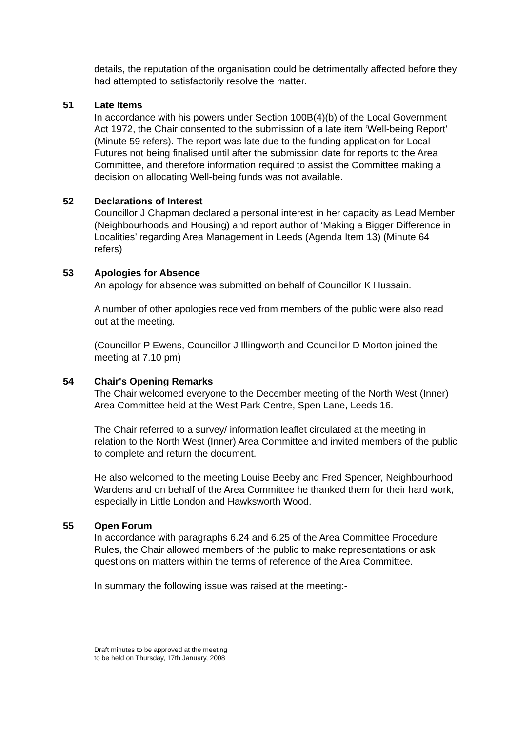details, the reputation of the organisation could be detrimentally affected before they had attempted to satisfactorily resolve the matter.
51 Late Items
In accordance with his powers under Section 100B(4)(b) of the Local Government Act 1972, the Chair consented to the submission of a late item ‘Well-being Report’ (Minute 59 refers). The report was late due to the funding application for Local Futures not being finalised until after the submission date for reports to the Area Committee, and therefore information required to assist the Committee making a decision on allocating Well-being funds was not available.
52 Declarations of Interest
Councillor J Chapman declared a personal interest in her capacity as Lead Member (Neighbourhoods and Housing) and report author of ‘Making a Bigger Difference in Localities’ regarding Area Management in Leeds (Agenda Item 13) (Minute 64 refers)
53 Apologies for Absence
An apology for absence was submitted on behalf of Councillor K Hussain.
A number of other apologies received from members of the public were also read out at the meeting.
(Councillor P Ewens, Councillor J Illingworth and Councillor D Morton joined the meeting at 7.10 pm)
54 Chair's Opening Remarks
The Chair welcomed everyone to the December meeting of the North West (Inner) Area Committee held at the West Park Centre, Spen Lane, Leeds 16.
The Chair referred to a survey/ information leaflet circulated at the meeting in relation to the North West (Inner) Area Committee and invited members of the public to complete and return the document.
He also welcomed to the meeting Louise Beeby and Fred Spencer, Neighbourhood Wardens and on behalf of the Area Committee he thanked them for their hard work, especially in Little London and Hawksworth Wood.
55 Open Forum
In accordance with paragraphs 6.24 and 6.25 of the Area Committee Procedure Rules, the Chair allowed members of the public to make representations or ask questions on matters within the terms of reference of the Area Committee.
In summary the following issue was raised at the meeting:-
Draft minutes to be approved at the meeting
to be held on Thursday, 17th January, 2008